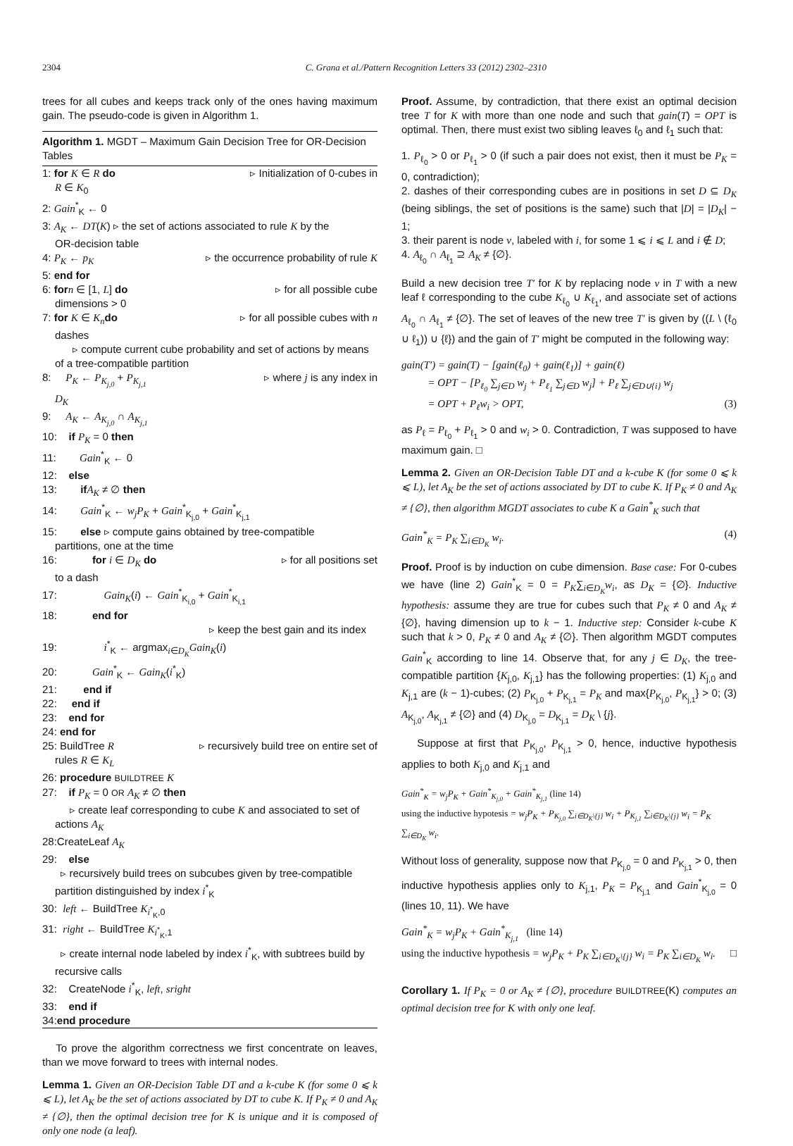2304 C. Grana et al./Pattern Recognition Letters 33 (2012) 2302–2310
trees for all cubes and keeps track only of the ones having maximum gain. The pseudo-code is given in Algorithm 1.
Algorithm 1. MGDT – Maximum Gain Decision Tree for OR-Decision Tables
1: for K ∈ R do ▹ Initialization of 0-cubes in
R ∈ K<sub>0</sub>
2: Gain<sup>*</sup><sub>K</sub> ← 0
3: A<sub>K</sub> ← DT(K) ▹ the set of actions associated to rule K by the
OR-decision table
4: P<sub>K</sub> ← p<sub>K</sub> ▹ the occurrence probability of rule K
5: end for
6: for n ∈ [1, L] do ▹ for all possible cube
dimensions > 0
7: for K ∈ K<sub>n</sub> do ▹ for all possible cubes with n
dashes
▹ compute current cube probability and set of actions by means of a tree-compatible partition
8: P<sub>K</sub> ← P<sub>K<sub>j,0</sub></sub> + P<sub>K<sub>j,1</sub></sub> ▹ where j is any index in
D<sub>K</sub>
9: A<sub>K</sub> ← A<sub>K<sub>j,0</sub></sub> ∩ A<sub>K<sub>j,1</sub></sub>
10: if P<sub>K</sub> = 0 then
11: Gain<sup>*</sup><sub>K</sub> ← 0
12: else
13: if A<sub>K</sub> ≠ ∅ then
14: Gain<sup>*</sup><sub>K</sub> ← w<sub>j</sub>P<sub>K</sub> + Gain<sup>*</sup><sub>K<sub>j,0</sub></sub> + Gain<sup>*</sup><sub>K<sub>j,1</sub></sub>
15: else ▹ compute gains obtained by tree-compatible
partitions, one at the time
16: for i ∈ D<sub>K</sub> do ▹ for all positions set
to a dash
17: Gain<sub>K</sub>(i) ← Gain<sup>*</sup><sub>K<sub>i,0</sub></sub> + Gain<sup>*</sup><sub>K<sub>i,1</sub></sub>
18: end for
▹ keep the best gain and its index
19: i<sup>*</sup><sub>K</sub> ← argmax<sub>i∈D<sub>K</sub></sub>Gain<sub>K</sub>(i)
20: Gain<sup>*</sup><sub>K</sub> ← Gain<sub>K</sub>(i<sup>*</sup><sub>K</sub>)
21: end if
22: end if
23: end for
24: end for
25: BuildTree R ▹ recursively build tree on entire set of
rules R ∈ K<sub>L</sub>
26: procedure BUILDTREE K
27: if P<sub>K</sub> = 0 OR A<sub>K</sub> ≠ ∅ then
▹ create leaf corresponding to cube K and associated to set of actions A<sub>K</sub>
28:CreateLeaf A<sub>K</sub>
29: else
▹ recursively build trees on subcubes given by tree-compatible partition distinguished by index i<sup>*</sup><sub>K</sub>
30: left ← BuildTree K<sub>i<sup>*</sup><sub>K</sub>,0</sub>
31: right ← BuildTree K<sub>i<sup>*</sup><sub>K</sub>,1</sub>
▹ create internal node labeled by index i<sup>*</sup><sub>K</sub>, with subtrees build by recursive calls
32: CreateNode i<sup>*</sup><sub>K</sub>, left, sright
33: end if
34:end procedure
To prove the algorithm correctness we first concentrate on leaves, than we move forward to trees with internal nodes.
Lemma 1. Given an OR-Decision Table DT and a k-cube K (for some 0 ⩽ k ⩽ L), let A<sub>K</sub> be the set of actions associated by DT to cube K. If P<sub>K</sub> ≠ 0 and A<sub>K</sub> ≠ {∅}, then the optimal decision tree for K is unique and it is composed of only one node (a leaf).
Proof. Assume, by contradiction, that there exist an optimal decision tree T for K with more than one node and such that gain(T) = OPT is optimal. Then, there must exist two sibling leaves ℓ<sub>0</sub> and ℓ<sub>1</sub> such that:
1. P<sub>ℓ<sub>0</sub></sub> > 0 or P<sub>ℓ<sub>1</sub></sub> > 0 (if such a pair does not exist, then it must be P<sub>K</sub> = 0, contradiction);
2. dashes of their corresponding cubes are in positions in set D ⊆ D<sub>K</sub> (being siblings, the set of positions is the same) such that |D| = |D<sub>K</sub>| − 1;
3. their parent is node v, labeled with i, for some 1 ⩽ i ⩽ L and i ∉ D;
4. A<sub>ℓ<sub>0</sub></sub> ∩ A<sub>ℓ<sub>1</sub></sub> ⊇ A<sub>K</sub> ≠ {∅}.
Build a new decision tree T′ for K by replacing node v in T with a new leaf ℓ corresponding to the cube K<sub>ℓ<sub>0</sub></sub> ∪ K<sub>ℓ<sub>1</sub></sub>, and associate set of actions A<sub>ℓ<sub>0</sub></sub> ∩ A<sub>ℓ<sub>1</sub></sub> ≠ {∅}. The set of leaves of the new tree T′ is given by ((L \ (ℓ<sub>0</sub> ∪ ℓ<sub>1</sub>)) ∪ {ℓ}) and the gain of T′ might be computed in the following way:
gain(T′) = gain(T) − [gain(ℓ<sub>0</sub>) + gain(ℓ<sub>1</sub>)] + gain(ℓ)
= OPT − [P<sub>ℓ<sub>0</sub></sub> ∑<sub>j∈D</sub> w<sub>j</sub> + P<sub>ℓ<sub>1</sub></sub> ∑<sub>j∈D</sub> w<sub>j</sub>] + P<sub>ℓ</sub> ∑<sub>j∈D∪{i}</sub> w<sub>j</sub>
= OPT + P<sub>ℓ</sub>w<sub>i</sub> > OPT, (3)
as P<sub>ℓ</sub> = P<sub>ℓ<sub>0</sub></sub> + P<sub>ℓ<sub>1</sub></sub> > 0 and w<sub>i</sub> > 0. Contradiction, T was supposed to have maximum gain. □
Lemma 2. Given an OR-Decision Table DT and a k-cube K (for some 0 ⩽ k ⩽ L), let A<sub>K</sub> be the set of actions associated by DT to cube K. If P<sub>K</sub> ≠ 0 and A<sub>K</sub> ≠ {∅}, then algorithm MGDT associates to cube K a Gain<sup>*</sup><sub>K</sub> such that
Gain<sup>*</sup><sub>K</sub> = P<sub>K</sub> ∑<sub>i∈D<sub>K</sub></sub> w<sub>i</sub>. (4)
Proof. Proof is by induction on cube dimension. Base case: For 0-cubes we have (line 2) Gain<sup>*</sup><sub>K</sub> = 0 = P<sub>K</sub>∑<sub>i∈D<sub>K</sub></sub>w<sub>i</sub>, as D<sub>K</sub> = {∅}. Inductive hypothesis: assume they are true for cubes such that P<sub>K</sub> ≠ 0 and A<sub>K</sub> ≠ {∅}, having dimension up to k − 1. Inductive step: Consider k-cube K such that k > 0, P<sub>K</sub> ≠ 0 and A<sub>K</sub> ≠ {∅}. Then algorithm MGDT computes Gain<sup>*</sup><sub>K</sub> according to line 14. Observe that, for any j ∈ D<sub>K</sub>, the tree-compatible partition {K<sub>j,0</sub>, K<sub>j,1</sub>} has the following properties: (1) K<sub>j,0</sub> and K<sub>j,1</sub> are (k − 1)-cubes; (2) P<sub>K<sub>j,0</sub></sub> + P<sub>K<sub>j,1</sub></sub> = P<sub>K</sub> and max{P<sub>K<sub>j,0</sub></sub>, P<sub>K<sub>j,1</sub></sub>} > 0; (3) A<sub>K<sub>j,0</sub></sub>, A<sub>K<sub>j,1</sub></sub> ≠ {∅} and (4) D<sub>K<sub>j,0</sub></sub> = D<sub>K<sub>j,1</sub></sub> = D<sub>K</sub> \ {j}.
Suppose at first that P<sub>K<sub>j,0</sub></sub>, P<sub>K<sub>j,1</sub></sub> > 0, hence, inductive hypothesis applies to both K<sub>j,0</sub> and K<sub>j,1</sub> and
Gain<sup>*</sup><sub>K</sub> = w<sub>j</sub>P<sub>K</sub> + Gain<sup>*</sup><sub>K<sub>j,0</sub></sub> + Gain<sup>*</sup><sub>K<sub>j,1</sub></sub> (line 14)
using the inductive hypotesis = w<sub>j</sub>P<sub>K</sub> + P<sub>K<sub>j,0</sub></sub> ∑<sub>i∈D<sub>K</sub>\{j}</sub> w<sub>i</sub> + P<sub>K<sub>j,1</sub></sub> ∑<sub>i∈D<sub>K</sub>\{j}</sub> w<sub>i</sub> = P<sub>K</sub> ∑<sub>i∈D<sub>K</sub></sub> w<sub>i</sub>.
Without loss of generality, suppose now that P<sub>K<sub>j,0</sub></sub> = 0 and P<sub>K<sub>j,1</sub></sub> > 0, then inductive hypothesis applies only to K<sub>j,1</sub>, P<sub>K</sub> = P<sub>K<sub>j,1</sub></sub> and Gain<sup>*</sup><sub>K<sub>j,0</sub></sub> = 0 (lines 10, 11). We have
Gain<sup>*</sup><sub>K</sub> = w<sub>j</sub>P<sub>K</sub> + Gain<sup>*</sup><sub>K<sub>j,1</sub></sub> (line 14)
using the inductive hypothesis = w<sub>j</sub>P<sub>K</sub> + P<sub>K</sub> ∑<sub>i∈D<sub>K</sub>\{j}</sub> w<sub>i</sub> = P<sub>K</sub> ∑<sub>i∈D<sub>K</sub></sub> w<sub>i</sub>. □
Corollary 1. If P<sub>K</sub> = 0 or A<sub>K</sub> ≠ {∅}, procedure BUILDTREE(K) computes an optimal decision tree for K with only one leaf.